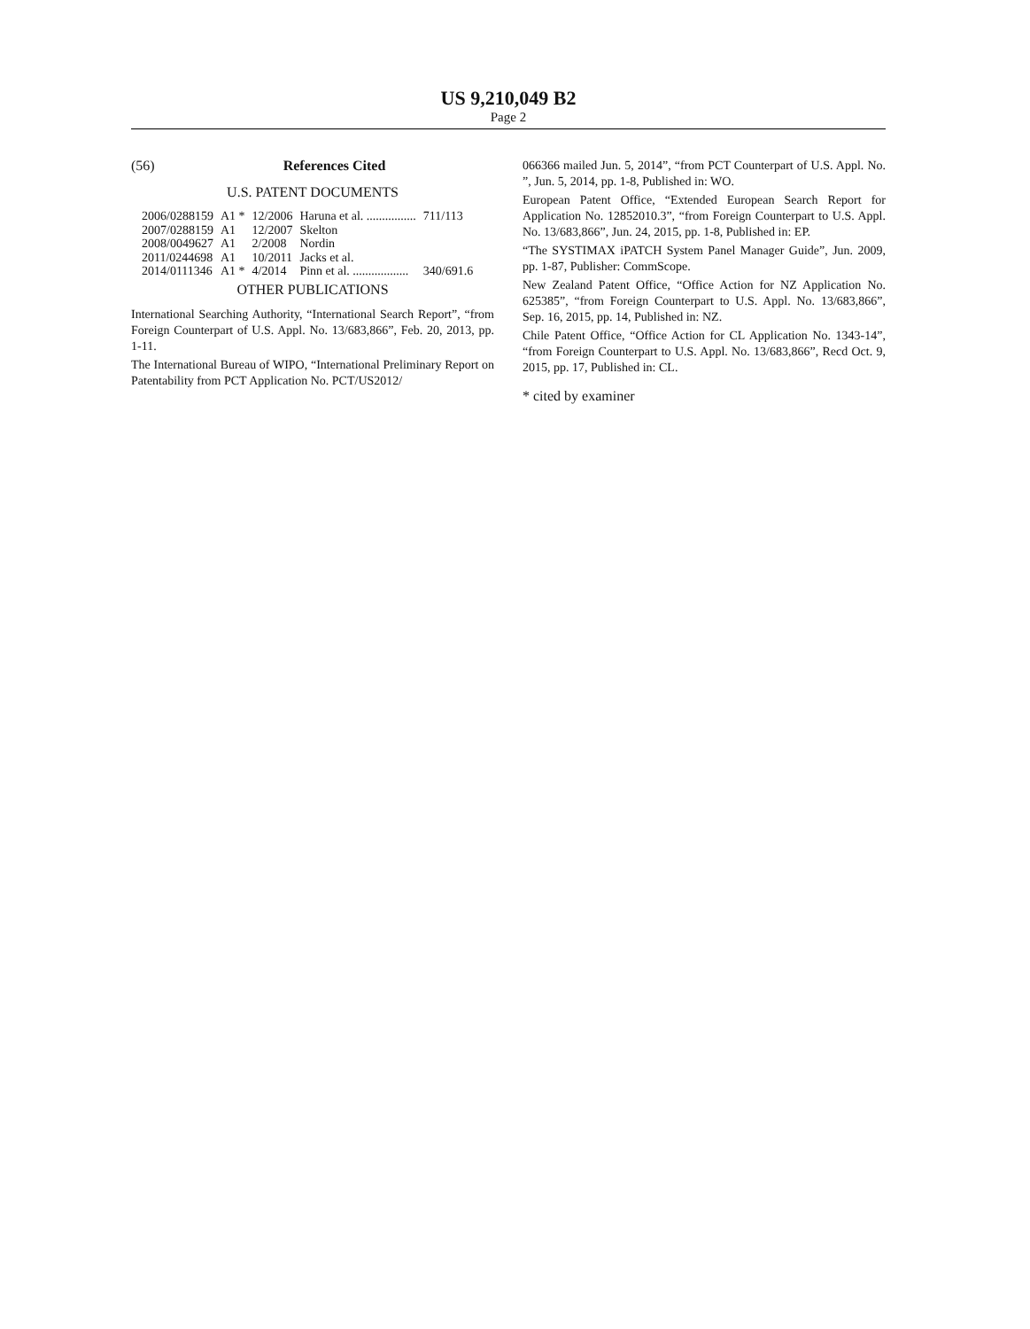US 9,210,049 B2
Page 2
(56) References Cited
U.S. PATENT DOCUMENTS
| 2006/0288159 | A1 * | 12/2006 | Haruna et al. ................ | 711/113 |
| 2007/0288159 | A1 | 12/2007 | Skelton | |
| 2008/0049627 | A1 | 2/2008 | Nordin | |
| 2011/0244698 | A1 | 10/2011 | Jacks et al. | |
| 2014/0111346 | A1 * | 4/2014 | Pinn et al. .................. | 340/691.6 |
OTHER PUBLICATIONS
International Searching Authority, “International Search Report”, “from Foreign Counterpart of U.S. Appl. No. 13/683,866”, Feb. 20, 2013, pp. 1-11.
The International Bureau of WIPO, “International Preliminary Report on Patentability from PCT Application No. PCT/US2012/
066366 mailed Jun. 5, 2014”, “from PCT Counterpart of U.S. Appl. No. ”, Jun. 5, 2014, pp. 1-8, Published in: WO.
European Patent Office, “Extended European Search Report for Application No. 12852010.3”, “from Foreign Counterpart to U.S. Appl. No. 13/683,866”, Jun. 24, 2015, pp. 1-8, Published in: EP.
“The SYSTIMAX iPATCH System Panel Manager Guide”, Jun. 2009, pp. 1-87, Publisher: CommScope.
New Zealand Patent Office, “Office Action for NZ Application No. 625385”, “from Foreign Counterpart to U.S. Appl. No. 13/683,866”, Sep. 16, 2015, pp. 14, Published in: NZ.
Chile Patent Office, “Office Action for CL Application No. 1343-14”, “from Foreign Counterpart to U.S. Appl. No. 13/683,866”, Recd Oct. 9, 2015, pp. 17, Published in: CL.
* cited by examiner